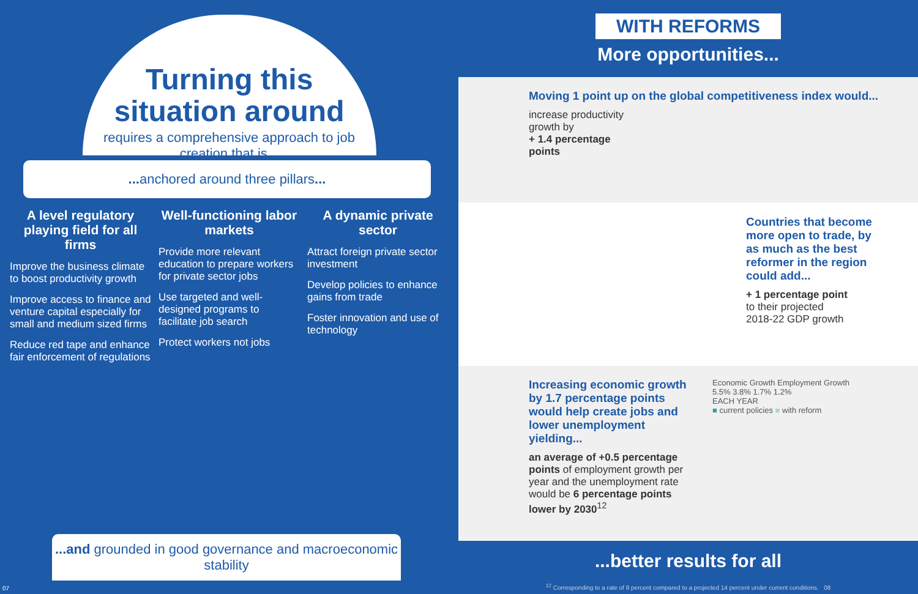Turning this
situation around
requires a comprehensive approach to job creation that is...
... anchored around three pillars...
A level regulatory playing field for all firms
Improve the business climate to boost productivity growth
Improve access to finance and venture capital especially for small and medium sized firms
Reduce red tape and enhance fair enforcement of regulations
Well-functioning labor markets
Provide more relevant education to prepare workers for private sector jobs
Use targeted and well-designed programs to facilitate job search
Protect workers not jobs
A dynamic private sector
Attract foreign private sector investment
Develop policies to enhance gains from trade
Foster innovation and use of technology
...and grounded in good governance and macroeconomic stability
07
WITH REFORMS
More opportunities...
Moving 1 point up on the global competitiveness index would...
increase productivity
growth by
+ 1.4 percentage
points
Countries that become more open to trade, by as much as the best reformer in the region could add...
+ 1 percentage point
to their projected
2018-22 GDP growth
Increasing economic growth by 1.7 percentage points would help create jobs and lower unemployment yielding...
an average of +0.5 percentage points of employment growth per year and the unemployment rate would be 6 percentage points lower by 2030<sup>12</sup>
Economic Growth Employment Growth
5.5% 3.8% 1.7% 1.2%
EACH YEAR
■ current policies ■ with reform
...better results for all
<sup>12</sup> Corresponding to a rate of 8 percent compared to a projected 14 percent under current conditions. 08